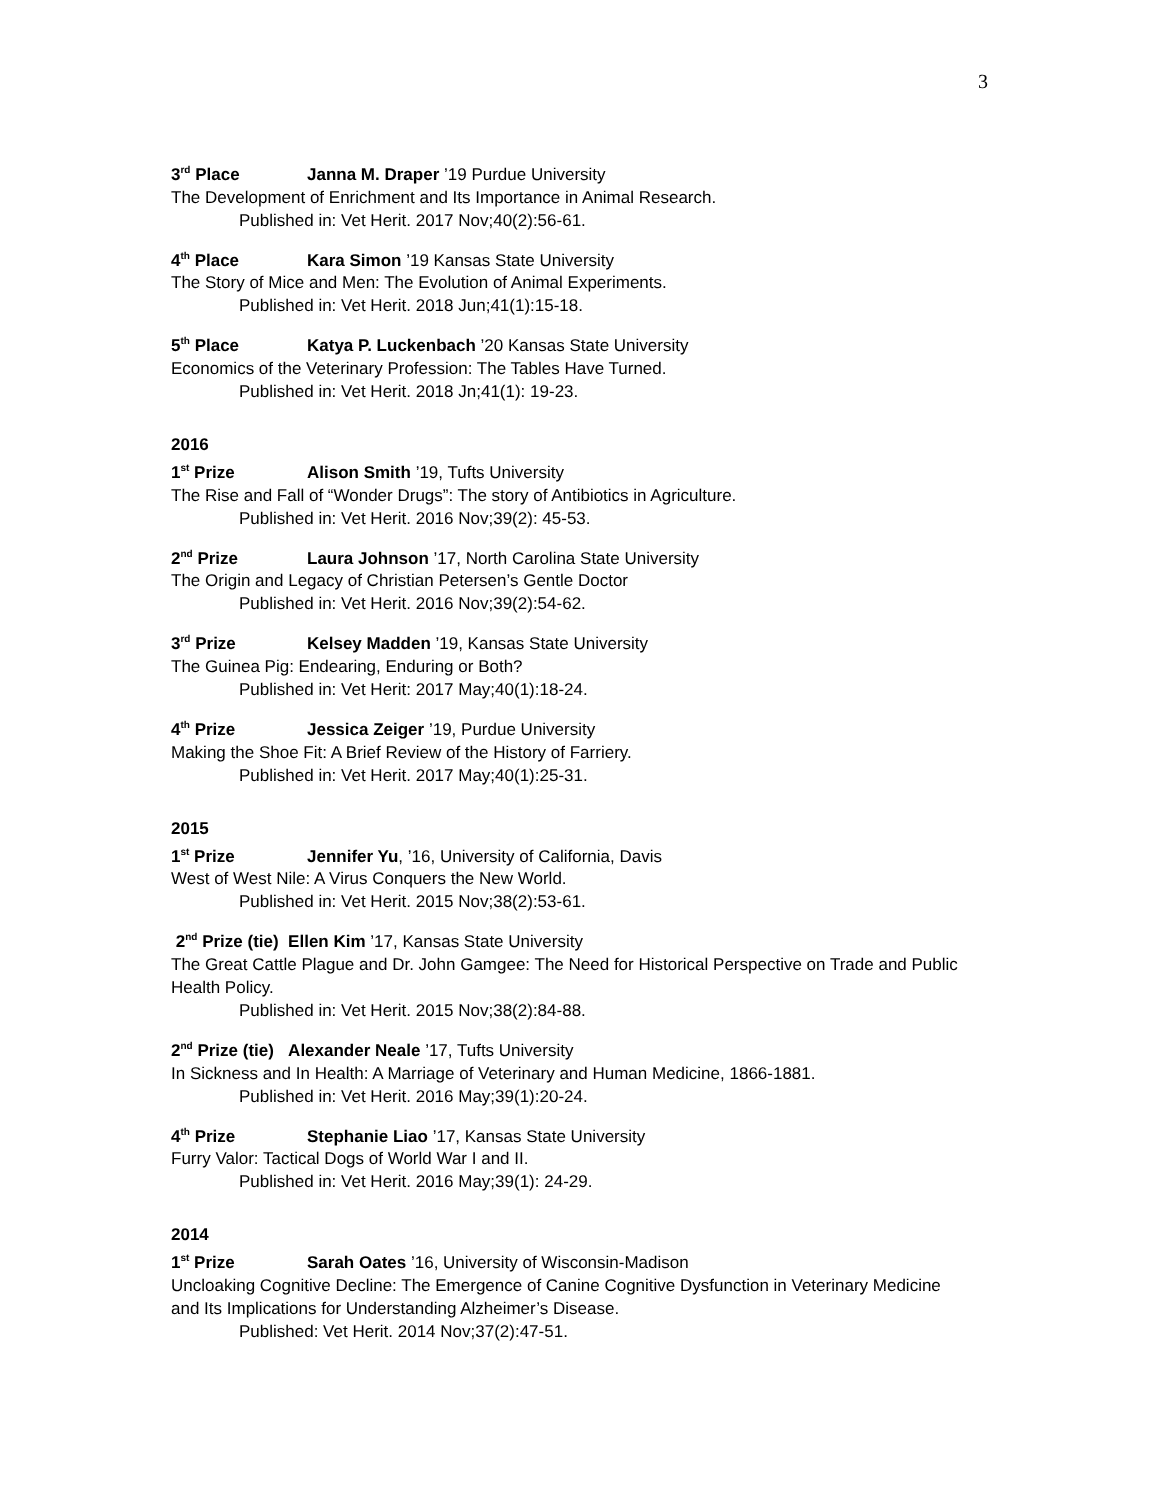3
3<sup>rd</sup> Place Janna M. Draper ’19 Purdue University
The Development of Enrichment and Its Importance in Animal Research.
Published in: Vet Herit. 2017 Nov;40(2):56-61.
4<sup>th</sup> Place Kara Simon ’19 Kansas State University
The Story of Mice and Men: The Evolution of Animal Experiments.
Published in: Vet Herit. 2018 Jun;41(1):15-18.
5<sup>th</sup> Place Katya P. Luckenbach ’20 Kansas State University
Economics of the Veterinary Profession: The Tables Have Turned.
Published in: Vet Herit. 2018 Jn;41(1): 19-23.
2016
1<sup>st</sup> Prize Alison Smith ’19, Tufts University
The Rise and Fall of “Wonder Drugs”: The story of Antibiotics in Agriculture.
Published in: Vet Herit. 2016 Nov;39(2): 45-53.
2<sup>nd</sup> Prize Laura Johnson ’17, North Carolina State University
The Origin and Legacy of Christian Petersen’s Gentle Doctor
Published in: Vet Herit. 2016 Nov;39(2):54-62.
3<sup>rd</sup> Prize Kelsey Madden ’19, Kansas State University
The Guinea Pig: Endearing, Enduring or Both?
Published in: Vet Herit: 2017 May;40(1):18-24.
4<sup>th</sup> Prize Jessica Zeiger ’19, Purdue University
Making the Shoe Fit: A Brief Review of the History of Farriery.
Published in: Vet Herit. 2017 May;40(1):25-31.
2015
1<sup>st</sup> Prize Jennifer Yu, ’16, University of California, Davis
West of West Nile: A Virus Conquers the New World.
Published in: Vet Herit. 2015 Nov;38(2):53-61.
2<sup>nd</sup> Prize (tie) Ellen Kim ’17, Kansas State University
The Great Cattle Plague and Dr. John Gamgee: The Need for Historical Perspective on Trade and Public Health Policy.
Published in: Vet Herit. 2015 Nov;38(2):84-88.
2<sup>nd</sup> Prize (tie) Alexander Neale ’17, Tufts University
In Sickness and In Health: A Marriage of Veterinary and Human Medicine, 1866-1881.
Published in: Vet Herit. 2016 May;39(1):20-24.
4<sup>th</sup> Prize Stephanie Liao ’17, Kansas State University
Furry Valor: Tactical Dogs of World War I and II.
Published in: Vet Herit. 2016 May;39(1): 24-29.
2014
1<sup>st</sup> Prize Sarah Oates ’16, University of Wisconsin-Madison
Uncloaking Cognitive Decline: The Emergence of Canine Cognitive Dysfunction in Veterinary Medicine and Its Implications for Understanding Alzheimer’s Disease.
Published: Vet Herit. 2014 Nov;37(2):47-51.